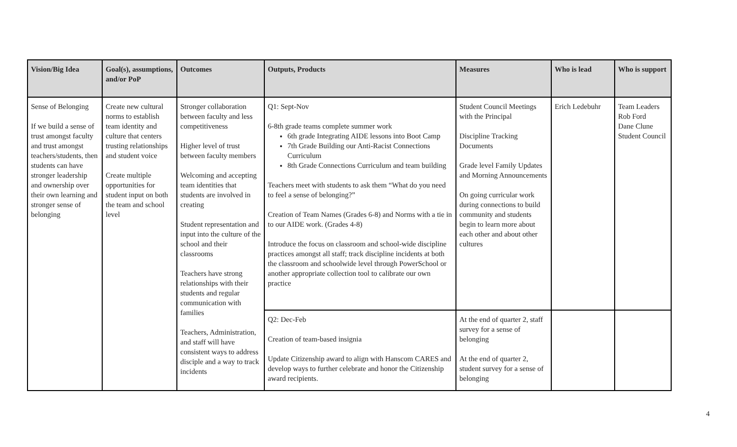| Vision/Big Idea | Goal(s), assumptions, and/or PoP | Outcomes | Outputs, Products | Measures | Who is lead | Who is support |
| --- | --- | --- | --- | --- | --- | --- |
| Sense of Belonging If we build a sense of trust amongst faculty and trust amongst teachers/students, then students can have stronger leadership and ownership over their own learning and stronger sense of belonging | Create new cultural norms to establish team identity and culture that centers trusting relationships and student voice Create multiple opportunities for student input on both the team and school level | Stronger collaboration between faculty and less competitiveness Higher level of trust between faculty members Welcoming and accepting team identities that students are involved in creating Student representation and input into the culture of the school and their classrooms Teachers have strong relationships with their students and regular communication with families Teachers, Administration, and staff will have consistent ways to address disciple and a way to track incidents | Q1: Sept-Nov 6-8th grade teams complete summer work 6th grade Integrating AIDE lessons into Boot Camp 7th Grade Building our Anti-Racist Connections Curriculum 8th Grade Connections Curriculum and team building Teachers meet with students to ask them “What do you need to feel a sense of belonging?” Creation of Team Names (Grades 6-8) and Norms with a tie in to our AIDE work. (Grades 4-8) Introduce the focus on classroom and school-wide discipline practices amongst all staff; track discipline incidents at both the classroom and schoolwide level through PowerSchool or another appropriate collection tool to calibrate our own practice | Student Council Meetings with the Principal Discipline Tracking Documents Grade level Family Updates and Morning Announcements On going curricular work during connections to build community and students begin to learn more about each other and about other cultures | Erich Ledebuhr | Team Leaders Rob Ford Dane Clune Student Council |
| | | | Q2: Dec-Feb Creation of team-based insignia Update Citizenship award to align with Hanscom CARES and develop ways to further celebrate and honor the Citizenship award recipients. | At the end of quarter 2, staff survey for a sense of belonging At the end of quarter 2, student survey for a sense of belonging | | |
4